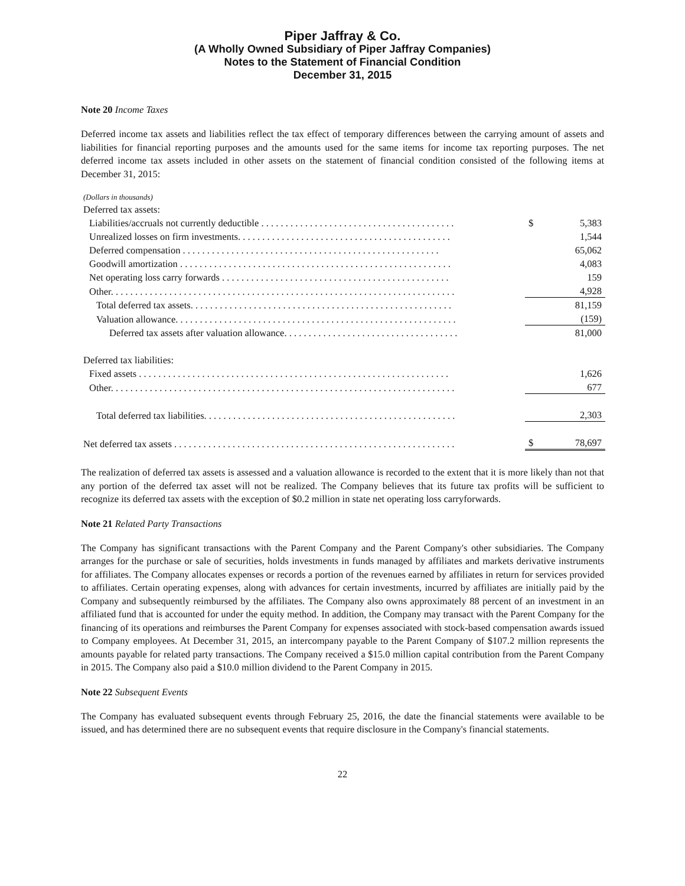Piper Jaffray & Co.
(A Wholly Owned Subsidiary of Piper Jaffray Companies)
Notes to the Statement of Financial Condition
December 31, 2015
Note 20 Income Taxes
Deferred income tax assets and liabilities reflect the tax effect of temporary differences between the carrying amount of assets and liabilities for financial reporting purposes and the amounts used for the same items for income tax reporting purposes. The net deferred income tax assets included in other assets on the statement of financial condition consisted of the following items at December 31, 2015:
(Dollars in thousands)
| Deferred tax assets: | | |
| Liabilities/accruals not currently deductible . . . . . . . . . . . . . . . . . . . . . . . . . . . . . . . . . . . . . . . . | $ | 5,383 |
| Unrealized losses on firm investments. . . . . . . . . . . . . . . . . . . . . . . . . . . . . . . . . . . . . . . . . . . . | | 1,544 |
| Deferred compensation . . . . . . . . . . . . . . . . . . . . . . . . . . . . . . . . . . . . . . . . . . . . . . . . . . . . . | | 65,062 |
| Goodwill amortization . . . . . . . . . . . . . . . . . . . . . . . . . . . . . . . . . . . . . . . . . . . . . . . . . . . . . . . . | | 4,083 |
| Net operating loss carry forwards . . . . . . . . . . . . . . . . . . . . . . . . . . . . . . . . . . . . . . . . . . . . . . . | | 159 |
| Other. . . . . . . . . . . . . . . . . . . . . . . . . . . . . . . . . . . . . . . . . . . . . . . . . . . . . . . . . . . . . . . . . . . . . . . | | 4,928 |
| Total deferred tax assets. . . . . . . . . . . . . . . . . . . . . . . . . . . . . . . . . . . . . . . . . . . . . . . . . . . . . . | | 81,159 |
| Valuation allowance. . . . . . . . . . . . . . . . . . . . . . . . . . . . . . . . . . . . . . . . . . . . . . . . . . . . . . . . . . | | (159) |
| Deferred tax assets after valuation allowance. . . . . . . . . . . . . . . . . . . . . . . . . . . . . . . . . . . . | | 81,000 |
| Deferred tax liabilities: | | |
| Fixed assets . . . . . . . . . . . . . . . . . . . . . . . . . . . . . . . . . . . . . . . . . . . . . . . . . . . . . . . . . . . . . . . . | | 1,626 |
| Other. . . . . . . . . . . . . . . . . . . . . . . . . . . . . . . . . . . . . . . . . . . . . . . . . . . . . . . . . . . . . . . . . . . . . . . | | 677 |
| Total deferred tax liabilities. . . . . . . . . . . . . . . . . . . . . . . . . . . . . . . . . . . . . . . . . . . . . . . . . . . . | | 2,303 |
| Net deferred tax assets . . . . . . . . . . . . . . . . . . . . . . . . . . . . . . . . . . . . . . . . . . . . . . . . . . . . . . . . . . | $ | 78,697 |
The realization of deferred tax assets is assessed and a valuation allowance is recorded to the extent that it is more likely than not that any portion of the deferred tax asset will not be realized. The Company believes that its future tax profits will be sufficient to recognize its deferred tax assets with the exception of $0.2 million in state net operating loss carryforwards.
Note 21 Related Party Transactions
The Company has significant transactions with the Parent Company and the Parent Company's other subsidiaries. The Company arranges for the purchase or sale of securities, holds investments in funds managed by affiliates and markets derivative instruments for affiliates. The Company allocates expenses or records a portion of the revenues earned by affiliates in return for services provided to affiliates. Certain operating expenses, along with advances for certain investments, incurred by affiliates are initially paid by the Company and subsequently reimbursed by the affiliates. The Company also owns approximately 88 percent of an investment in an affiliated fund that is accounted for under the equity method. In addition, the Company may transact with the Parent Company for the financing of its operations and reimburses the Parent Company for expenses associated with stock-based compensation awards issued to Company employees. At December 31, 2015, an intercompany payable to the Parent Company of $107.2 million represents the amounts payable for related party transactions. The Company received a $15.0 million capital contribution from the Parent Company in 2015. The Company also paid a $10.0 million dividend to the Parent Company in 2015.
Note 22 Subsequent Events
The Company has evaluated subsequent events through February 25, 2016, the date the financial statements were available to be issued, and has determined there are no subsequent events that require disclosure in the Company's financial statements.
22